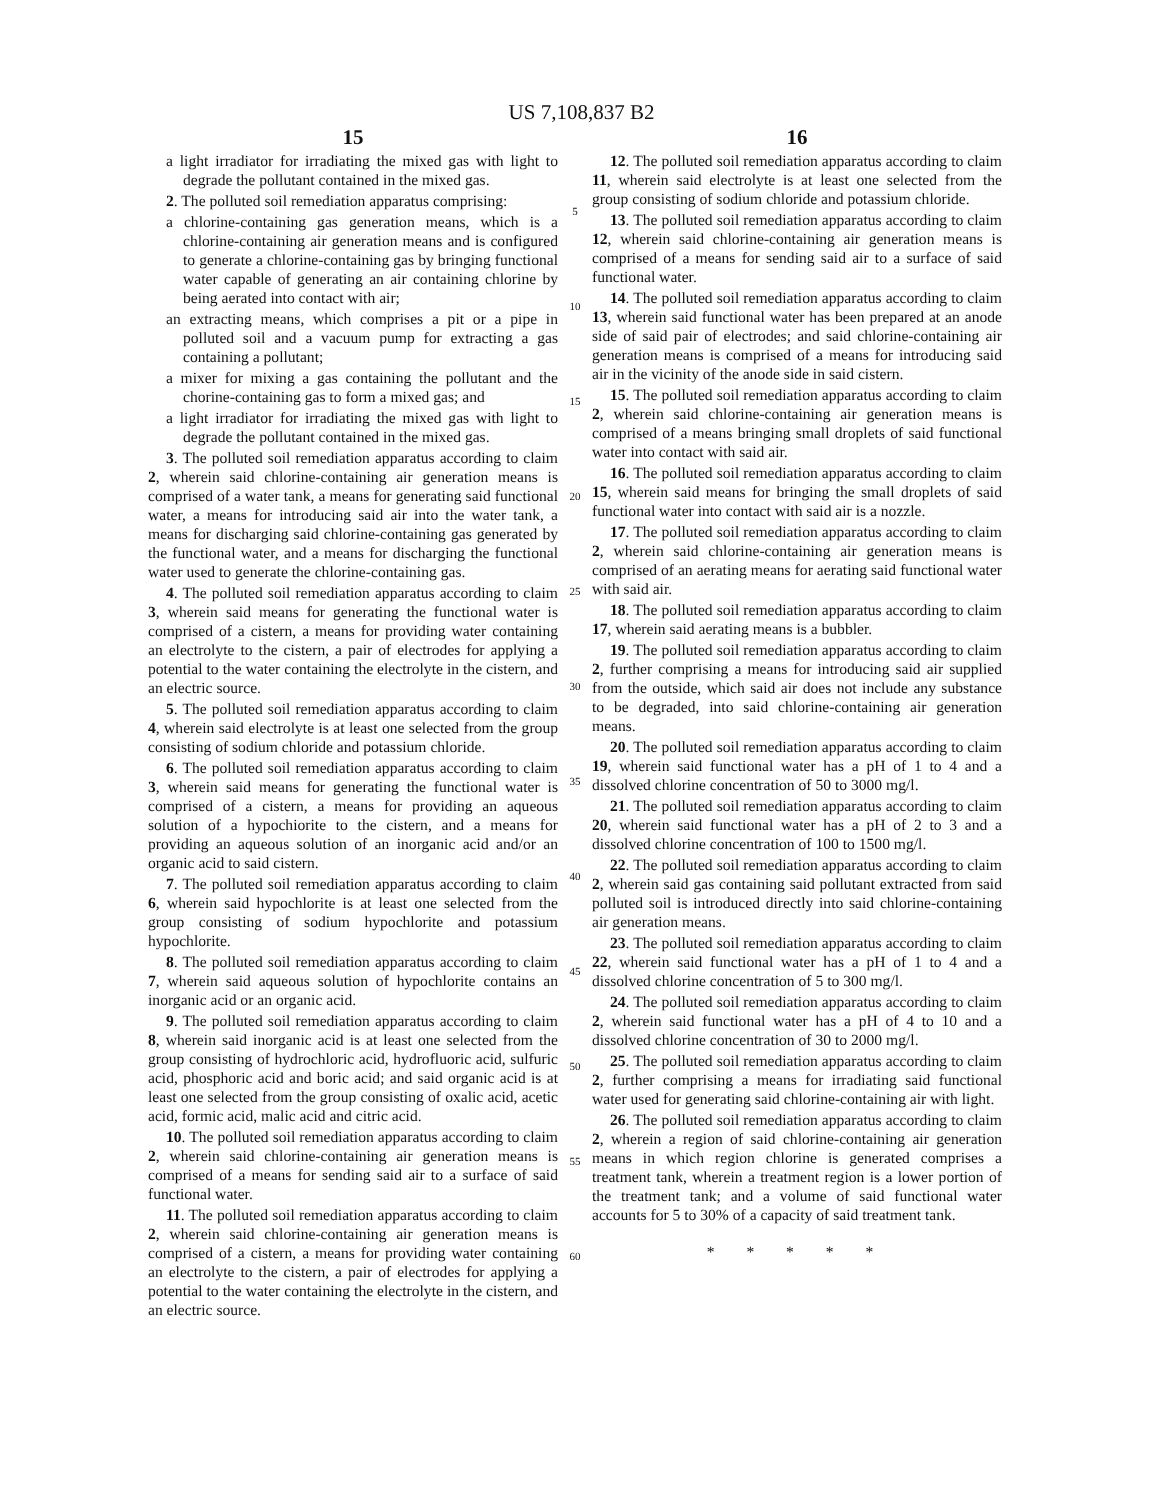US 7,108,837 B2
15
a light irradiator for irradiating the mixed gas with light to degrade the pollutant contained in the mixed gas.
2. The polluted soil remediation apparatus comprising:
a chlorine-containing gas generation means, which is a chlorine-containing air generation means and is configured to generate a chlorine-containing gas by bringing functional water capable of generating an air containing chlorine by being aerated into contact with air;
an extracting means, which comprises a pit or a pipe in polluted soil and a vacuum pump for extracting a gas containing a pollutant;
a mixer for mixing a gas containing the pollutant and the chorine-containing gas to form a mixed gas; and
a light irradiator for irradiating the mixed gas with light to degrade the pollutant contained in the mixed gas.
3. The polluted soil remediation apparatus according to claim 2, wherein said chlorine-containing air generation means is comprised of a water tank, a means for generating said functional water, a means for introducing said air into the water tank, a means for discharging said chlorine-containing gas generated by the functional water, and a means for discharging the functional water used to generate the chlorine-containing gas.
4. The polluted soil remediation apparatus according to claim 3, wherein said means for generating the functional water is comprised of a cistern, a means for providing water containing an electrolyte to the cistern, a pair of electrodes for applying a potential to the water containing the electrolyte in the cistern, and an electric source.
5. The polluted soil remediation apparatus according to claim 4, wherein said electrolyte is at least one selected from the group consisting of sodium chloride and potassium chloride.
6. The polluted soil remediation apparatus according to claim 3, wherein said means for generating the functional water is comprised of a cistern, a means for providing an aqueous solution of a hypochiorite to the cistern, and a means for providing an aqueous solution of an inorganic acid and/or an organic acid to said cistern.
7. The polluted soil remediation apparatus according to claim 6, wherein said hypochlorite is at least one selected from the group consisting of sodium hypochlorite and potassium hypochlorite.
8. The polluted soil remediation apparatus according to claim 7, wherein said aqueous solution of hypochlorite contains an inorganic acid or an organic acid.
9. The polluted soil remediation apparatus according to claim 8, wherein said inorganic acid is at least one selected from the group consisting of hydrochloric acid, hydrofluoric acid, sulfuric acid, phosphoric acid and boric acid; and said organic acid is at least one selected from the group consisting of oxalic acid, acetic acid, formic acid, malic acid and citric acid.
10. The polluted soil remediation apparatus according to claim 2, wherein said chlorine-containing air generation means is comprised of a means for sending said air to a surface of said functional water.
11. The polluted soil remediation apparatus according to claim 2, wherein said chlorine-containing air generation means is comprised of a cistern, a means for providing water containing an electrolyte to the cistern, a pair of electrodes for applying a potential to the water containing the electrolyte in the cistern, and an electric source.
5
10
15
20
25
30
35
40
45
50
55
60
16
12. The polluted soil remediation apparatus according to claim 11, wherein said electrolyte is at least one selected from the group consisting of sodium chloride and potassium chloride.
13. The polluted soil remediation apparatus according to claim 12, wherein said chlorine-containing air generation means is comprised of a means for sending said air to a surface of said functional water.
14. The polluted soil remediation apparatus according to claim 13, wherein said functional water has been prepared at an anode side of said pair of electrodes; and said chlorine-containing air generation means is comprised of a means for introducing said air in the vicinity of the anode side in said cistern.
15. The polluted soil remediation apparatus according to claim 2, wherein said chlorine-containing air generation means is comprised of a means bringing small droplets of said functional water into contact with said air.
16. The polluted soil remediation apparatus according to claim 15, wherein said means for bringing the small droplets of said functional water into contact with said air is a nozzle.
17. The polluted soil remediation apparatus according to claim 2, wherein said chlorine-containing air generation means is comprised of an aerating means for aerating said functional water with said air.
18. The polluted soil remediation apparatus according to claim 17, wherein said aerating means is a bubbler.
19. The polluted soil remediation apparatus according to claim 2, further comprising a means for introducing said air supplied from the outside, which said air does not include any substance to be degraded, into said chlorine-containing air generation means.
20. The polluted soil remediation apparatus according to claim 19, wherein said functional water has a pH of 1 to 4 and a dissolved chlorine concentration of 50 to 3000 mg/l.
21. The polluted soil remediation apparatus according to claim 20, wherein said functional water has a pH of 2 to 3 and a dissolved chlorine concentration of 100 to 1500 mg/l.
22. The polluted soil remediation apparatus according to claim 2, wherein said gas containing said pollutant extracted from said polluted soil is introduced directly into said chlorine-containing air generation means.
23. The polluted soil remediation apparatus according to claim 22, wherein said functional water has a pH of 1 to 4 and a dissolved chlorine concentration of 5 to 300 mg/l.
24. The polluted soil remediation apparatus according to claim 2, wherein said functional water has a pH of 4 to 10 and a dissolved chlorine concentration of 30 to 2000 mg/l.
25. The polluted soil remediation apparatus according to claim 2, further comprising a means for irradiating said functional water used for generating said chlorine-containing air with light.
26. The polluted soil remediation apparatus according to claim 2, wherein a region of said chlorine-containing air generation means in which region chlorine is generated comprises a treatment tank, wherein a treatment region is a lower portion of the treatment tank; and a volume of said functional water accounts for 5 to 30% of a capacity of said treatment tank.
* * * * *